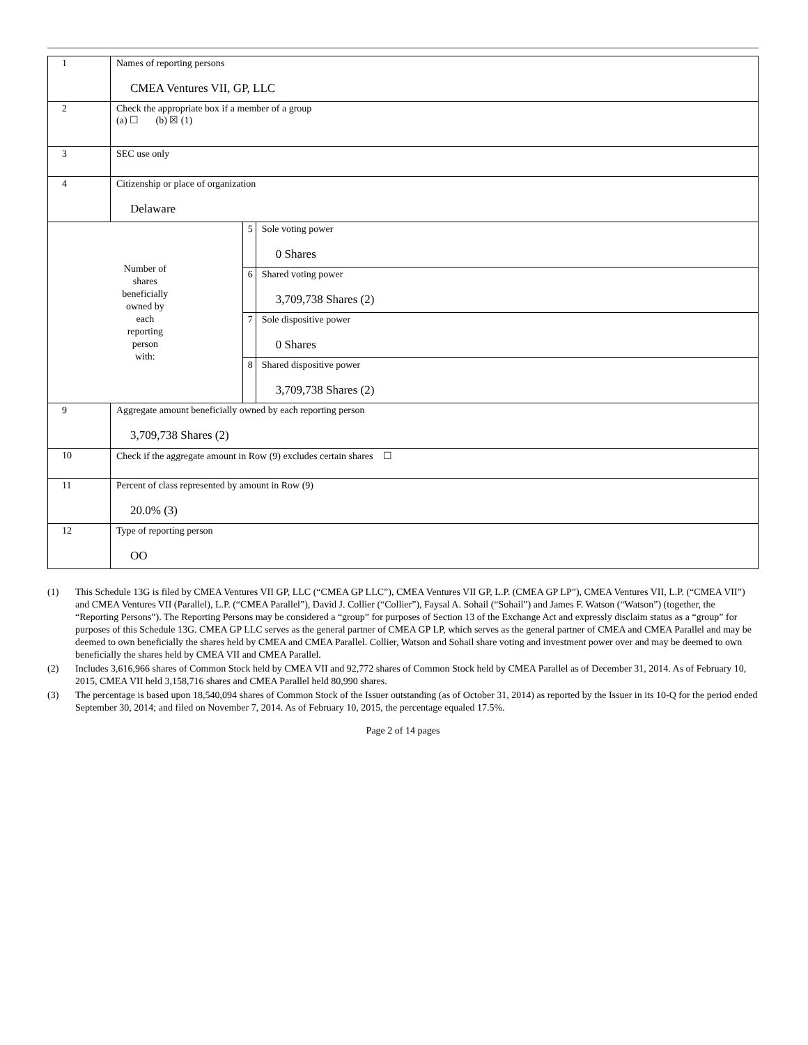| 1 | Names of reporting persons CMEA Ventures VII, GP, LLC | | |
| 2 | Check the appropriate box if a member of a group (a) ☐ (b) ☒ (1) | | |
| 3 | SEC use only | | |
| 4 | Citizenship or place of organization Delaware | | |
| Number of shares beneficially owned by each reporting person with: | | 5 | Sole voting power 0 Shares |
| | | 6 | Shared voting power 3,709,738 Shares (2) |
| | | 7 | Sole dispositive power 0 Shares |
| | | 8 | Shared dispositive power 3,709,738 Shares (2) |
| 9 | Aggregate amount beneficially owned by each reporting person 3,709,738 Shares (2) | | |
| 10 | Check if the aggregate amount in Row (9) excludes certain shares ☐ | | |
| 11 | Percent of class represented by amount in Row (9) 20.0% (3) | | |
| 12 | Type of reporting person OO | | |
(1) This Schedule 13G is filed by CMEA Ventures VII GP, LLC (“CMEA GP LLC”), CMEA Ventures VII GP, L.P. (CMEA GP LP”), CMEA Ventures VII, L.P. (“CMEA VII”) and CMEA Ventures VII (Parallel), L.P. (“CMEA Parallel”), David J. Collier (“Collier”), Faysal A. Sohail (“Sohail”) and James F. Watson (“Watson”) (together, the “Reporting Persons”). The Reporting Persons may be considered a “group” for purposes of Section 13 of the Exchange Act and expressly disclaim status as a “group” for purposes of this Schedule 13G. CMEA GP LLC serves as the general partner of CMEA GP LP, which serves as the general partner of CMEA and CMEA Parallel and may be deemed to own beneficially the shares held by CMEA and CMEA Parallel. Collier, Watson and Sohail share voting and investment power over and may be deemed to own beneficially the shares held by CMEA VII and CMEA Parallel.
(2) Includes 3,616,966 shares of Common Stock held by CMEA VII and 92,772 shares of Common Stock held by CMEA Parallel as of December 31, 2014. As of February 10, 2015, CMEA VII held 3,158,716 shares and CMEA Parallel held 80,990 shares.
(3) The percentage is based upon 18,540,094 shares of Common Stock of the Issuer outstanding (as of October 31, 2014) as reported by the Issuer in its 10-Q for the period ended September 30, 2014; and filed on November 7, 2014. As of February 10, 2015, the percentage equaled 17.5%.
Page 2 of 14 pages